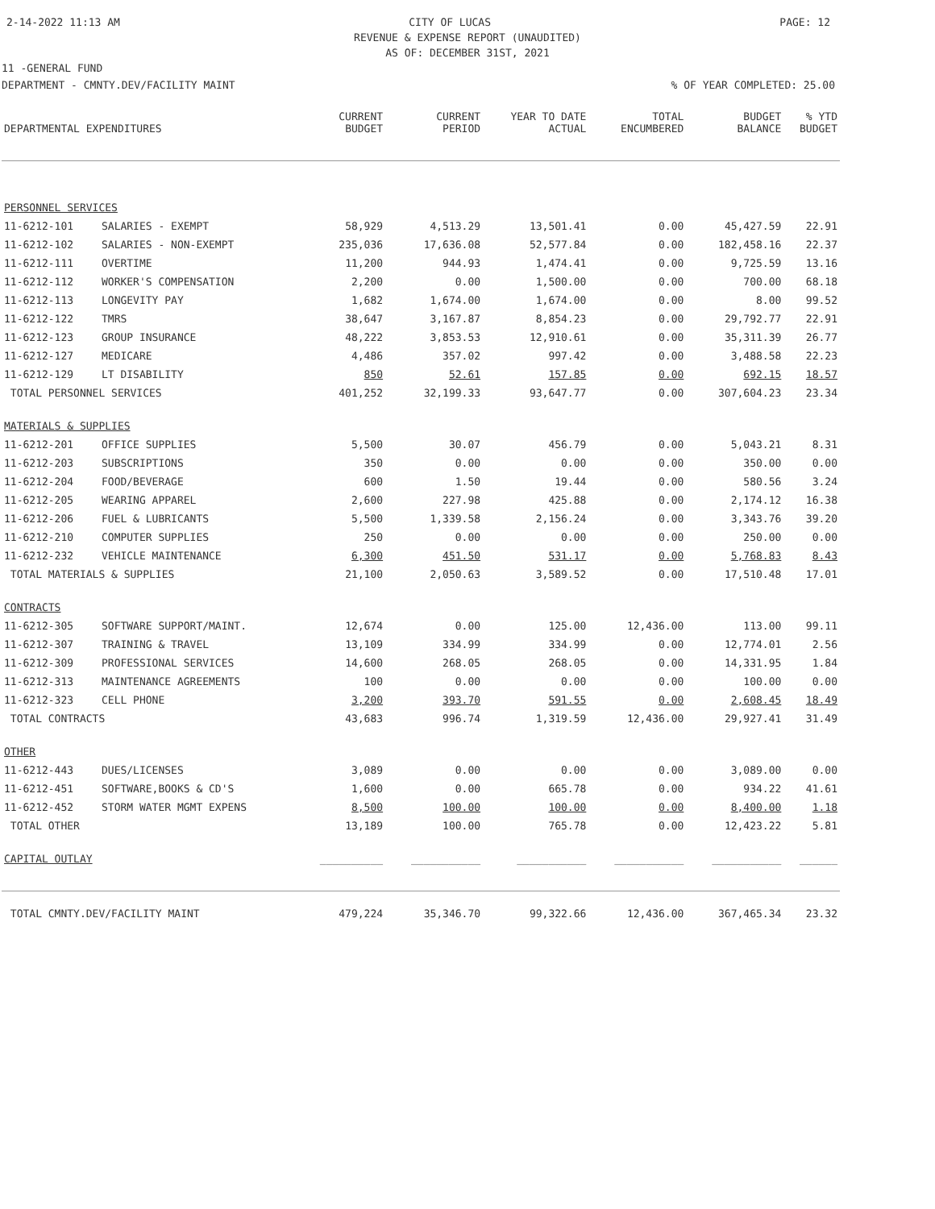2-14-2022 11:13 AM CITY OF LUCAS PAGE: 12
REVENUE & EXPENSE REPORT (UNAUDITED)
AS OF: DECEMBER 31ST, 2021
11 -GENERAL FUND
DEPARTMENT - CMNTY.DEV/FACILITY MAINT% OF YEAR COMPLETED: 25.00
| DEPARTMENTAL EXPENDITURES | | CURRENT BUDGET | CURRENT PERIOD | YEAR TO DATE ACTUAL | TOTAL ENCUMBERED | BUDGET BALANCE | % YTD BUDGET |
| --- | --- | --- | --- | --- | --- | --- | --- |
| PERSONNEL SERVICES | | | | | | | |
| 11-6212-101 | SALARIES - EXEMPT | 58,929 | 4,513.29 | 13,501.41 | 0.00 | 45,427.59 | 22.91 |
| 11-6212-102 | SALARIES - NON-EXEMPT | 235,036 | 17,636.08 | 52,577.84 | 0.00 | 182,458.16 | 22.37 |
| 11-6212-111 | OVERTIME | 11,200 | 944.93 | 1,474.41 | 0.00 | 9,725.59 | 13.16 |
| 11-6212-112 | WORKER'S COMPENSATION | 2,200 | 0.00 | 1,500.00 | 0.00 | 700.00 | 68.18 |
| 11-6212-113 | LONGEVITY PAY | 1,682 | 1,674.00 | 1,674.00 | 0.00 | 8.00 | 99.52 |
| 11-6212-122 | TMRS | 38,647 | 3,167.87 | 8,854.23 | 0.00 | 29,792.77 | 22.91 |
| 11-6212-123 | GROUP INSURANCE | 48,222 | 3,853.53 | 12,910.61 | 0.00 | 35,311.39 | 26.77 |
| 11-6212-127 | MEDICARE | 4,486 | 357.02 | 997.42 | 0.00 | 3,488.58 | 22.23 |
| 11-6212-129 | LT DISABILITY | 850 | 52.61 | 157.85 | 0.00 | 692.15 | 18.57 |
| TOTAL PERSONNEL SERVICES | | 401,252 | 32,199.33 | 93,647.77 | 0.00 | 307,604.23 | 23.34 |
| MATERIALS & SUPPLIES | | | | | | | |
| 11-6212-201 | OFFICE SUPPLIES | 5,500 | 30.07 | 456.79 | 0.00 | 5,043.21 | 8.31 |
| 11-6212-203 | SUBSCRIPTIONS | 350 | 0.00 | 0.00 | 0.00 | 350.00 | 0.00 |
| 11-6212-204 | FOOD/BEVERAGE | 600 | 1.50 | 19.44 | 0.00 | 580.56 | 3.24 |
| 11-6212-205 | WEARING APPAREL | 2,600 | 227.98 | 425.88 | 0.00 | 2,174.12 | 16.38 |
| 11-6212-206 | FUEL & LUBRICANTS | 5,500 | 1,339.58 | 2,156.24 | 0.00 | 3,343.76 | 39.20 |
| 11-6212-210 | COMPUTER SUPPLIES | 250 | 0.00 | 0.00 | 0.00 | 250.00 | 0.00 |
| 11-6212-232 | VEHICLE MAINTENANCE | 6,300 | 451.50 | 531.17 | 0.00 | 5,768.83 | 8.43 |
| TOTAL MATERIALS & SUPPLIES | | 21,100 | 2,050.63 | 3,589.52 | 0.00 | 17,510.48 | 17.01 |
| CONTRACTS | | | | | | | |
| 11-6212-305 | SOFTWARE SUPPORT/MAINT. | 12,674 | 0.00 | 125.00 | 12,436.00 | 113.00 | 99.11 |
| 11-6212-307 | TRAINING & TRAVEL | 13,109 | 334.99 | 334.99 | 0.00 | 12,774.01 | 2.56 |
| 11-6212-309 | PROFESSIONAL SERVICES | 14,600 | 268.05 | 268.05 | 0.00 | 14,331.95 | 1.84 |
| 11-6212-313 | MAINTENANCE AGREEMENTS | 100 | 0.00 | 0.00 | 0.00 | 100.00 | 0.00 |
| 11-6212-323 | CELL PHONE | 3,200 | 393.70 | 591.55 | 0.00 | 2,608.45 | 18.49 |
| TOTAL CONTRACTS | | 43,683 | 996.74 | 1,319.59 | 12,436.00 | 29,927.41 | 31.49 |
| OTHER | | | | | | | |
| 11-6212-443 | DUES/LICENSES | 3,089 | 0.00 | 0.00 | 0.00 | 3,089.00 | 0.00 |
| 11-6212-451 | SOFTWARE,BOOKS & CD'S | 1,600 | 0.00 | 665.78 | 0.00 | 934.22 | 41.61 |
| 11-6212-452 | STORM WATER MGMT EXPENS | 8,500 | 100.00 | 100.00 | 0.00 | 8,400.00 | 1.18 |
| TOTAL OTHER | | 13,189 | 100.00 | 765.78 | 0.00 | 12,423.22 | 5.81 |
| CAPITAL OUTLAY | | __________ | ___________ | ___________ | ___________ | ___________ | ______ |
| TOTAL CMNTY.DEV/FACILITY MAINT | | 479,224 | 35,346.70 | 99,322.66 | 12,436.00 | 367,465.34 | 23.32 |